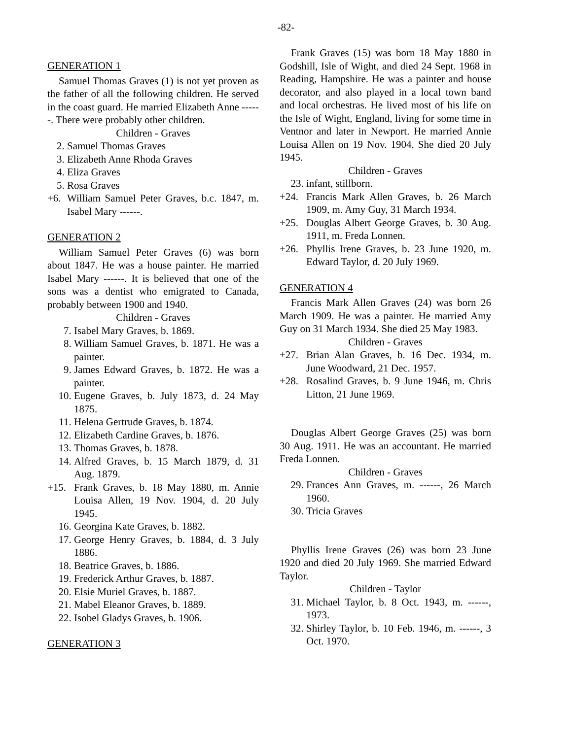-82-
GENERATION 1
Samuel Thomas Graves (1) is not yet proven as the father of all the following children. He served in the coast guard. He married Elizabeth Anne ------. There were probably other children.
Children - Graves
2. Samuel Thomas Graves
3. Elizabeth Anne Rhoda Graves
4. Eliza Graves
5. Rosa Graves
+6. William Samuel Peter Graves, b.c. 1847, m. Isabel Mary ------.
GENERATION 2
William Samuel Peter Graves (6) was born about 1847. He was a house painter. He married Isabel Mary ------. It is believed that one of the sons was a dentist who emigrated to Canada, probably between 1900 and 1940.
Children - Graves
7. Isabel Mary Graves, b. 1869.
8. William Samuel Graves, b. 1871. He was a painter.
9. James Edward Graves, b. 1872. He was a painter.
10. Eugene Graves, b. July 1873, d. 24 May 1875.
11. Helena Gertrude Graves, b. 1874.
12. Elizabeth Cardine Graves, b. 1876.
13. Thomas Graves, b. 1878.
14. Alfred Graves, b. 15 March 1879, d. 31 Aug. 1879.
+15. Frank Graves, b. 18 May 1880, m. Annie Louisa Allen, 19 Nov. 1904, d. 20 July 1945.
16. Georgina Kate Graves, b. 1882.
17. George Henry Graves, b. 1884, d. 3 July 1886.
18. Beatrice Graves, b. 1886.
19. Frederick Arthur Graves, b. 1887.
20. Elsie Muriel Graves, b. 1887.
21. Mabel Eleanor Graves, b. 1889.
22. Isobel Gladys Graves, b. 1906.
GENERATION 3
Frank Graves (15) was born 18 May 1880 in Godshill, Isle of Wight, and died 24 Sept. 1968 in Reading, Hampshire. He was a painter and house decorator, and also played in a local town band and local orchestras. He lived most of his life on the Isle of Wight, England, living for some time in Ventnor and later in Newport. He married Annie Louisa Allen on 19 Nov. 1904. She died 20 July 1945.
Children - Graves
23. infant, stillborn.
+24. Francis Mark Allen Graves, b. 26 March 1909, m. Amy Guy, 31 March 1934.
+25. Douglas Albert George Graves, b. 30 Aug. 1911, m. Freda Lonnen.
+26. Phyllis Irene Graves, b. 23 June 1920, m. Edward Taylor, d. 20 July 1969.
GENERATION 4
Francis Mark Allen Graves (24) was born 26 March 1909. He was a painter. He married Amy Guy on 31 March 1934. She died 25 May 1983.
Children - Graves
+27. Brian Alan Graves, b. 16 Dec. 1934, m. June Woodward, 21 Dec. 1957.
+28. Rosalind Graves, b. 9 June 1946, m. Chris Litton, 21 June 1969.
Douglas Albert George Graves (25) was born 30 Aug. 1911. He was an accountant. He married Freda Lonnen.
Children - Graves
29. Frances Ann Graves, m. ------, 26 March 1960.
30. Tricia Graves
Phyllis Irene Graves (26) was born 23 June 1920 and died 20 July 1969. She married Edward Taylor.
Children - Taylor
31. Michael Taylor, b. 8 Oct. 1943, m. ------, 1973.
32. Shirley Taylor, b. 10 Feb. 1946, m. ------, 3 Oct. 1970.